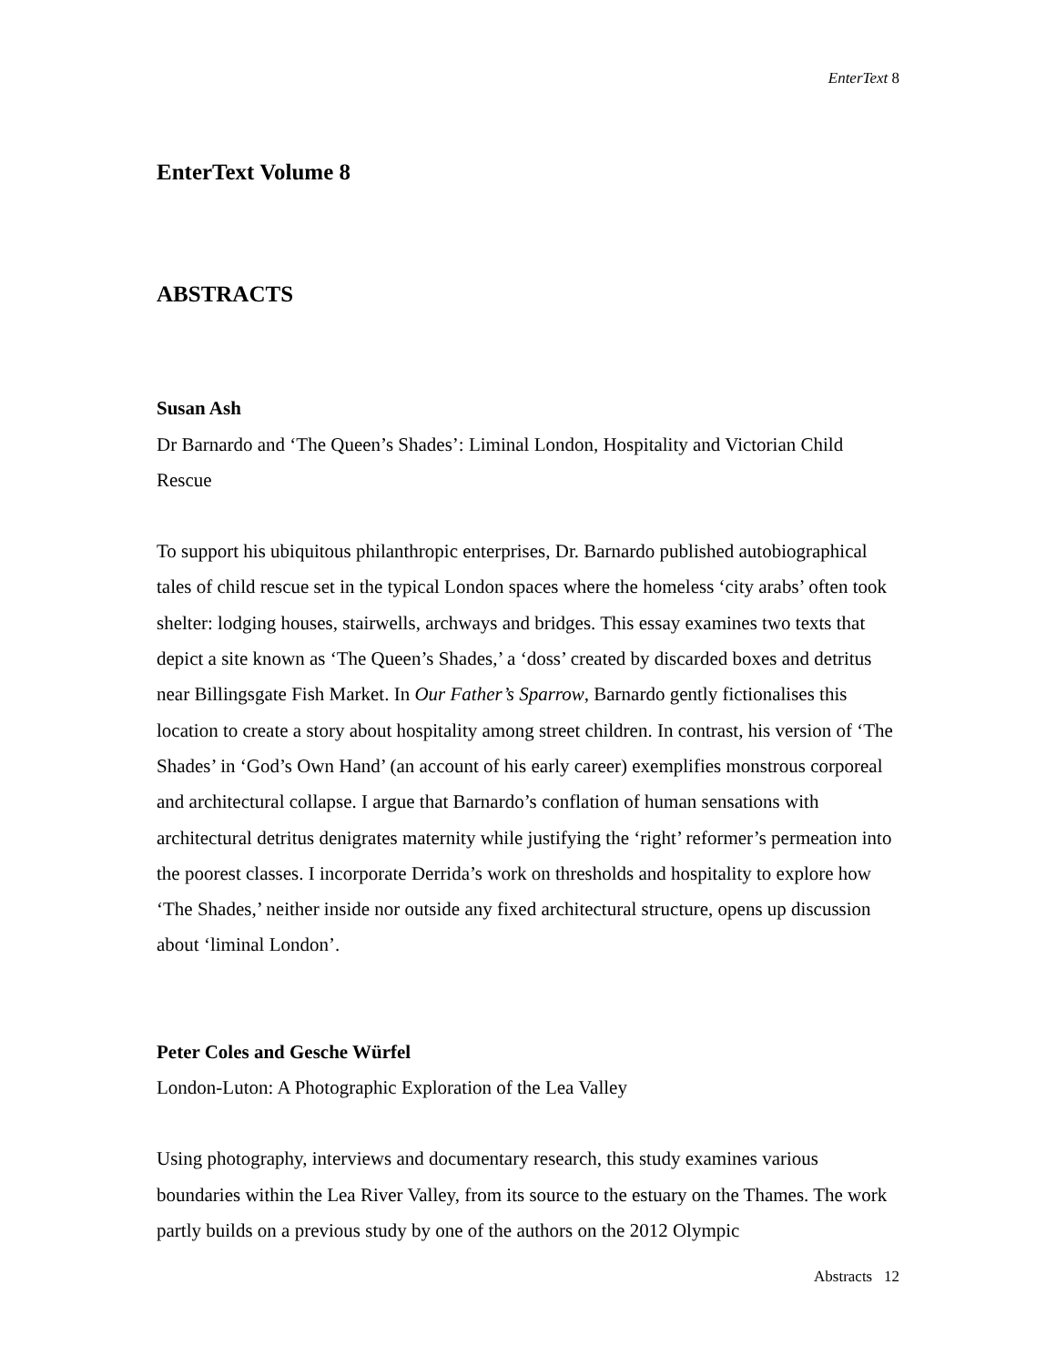EnterText 8
EnterText Volume 8
ABSTRACTS
Susan Ash
Dr Barnardo and ‘The Queen’s Shades’: Liminal London, Hospitality and Victorian Child Rescue
To support his ubiquitous philanthropic enterprises, Dr. Barnardo published autobiographical tales of child rescue set in the typical London spaces where the homeless ‘city arabs’ often took shelter: lodging houses, stairwells, archways and bridges. This essay examines two texts that depict a site known as ‘The Queen’s Shades,’ a ‘doss’ created by discarded boxes and detritus near Billingsgate Fish Market. In Our Father’s Sparrow, Barnardo gently fictionalises this location to create a story about hospitality among street children. In contrast, his version of ‘The Shades’ in ‘God’s Own Hand’ (an account of his early career) exemplifies monstrous corporeal and architectural collapse. I argue that Barnardo’s conflation of human sensations with architectural detritus denigrates maternity while justifying the ‘right’ reformer’s permeation into the poorest classes. I incorporate Derrida’s work on thresholds and hospitality to explore how ‘The Shades,’ neither inside nor outside any fixed architectural structure, opens up discussion about ‘liminal London’.
Peter Coles and Gesche Würfel
London-Luton: A Photographic Exploration of the Lea Valley
Using photography, interviews and documentary research, this study examines various boundaries within the Lea River Valley, from its source to the estuary on the Thames. The work partly builds on a previous study by one of the authors on the 2012 Olympic
Abstracts 12